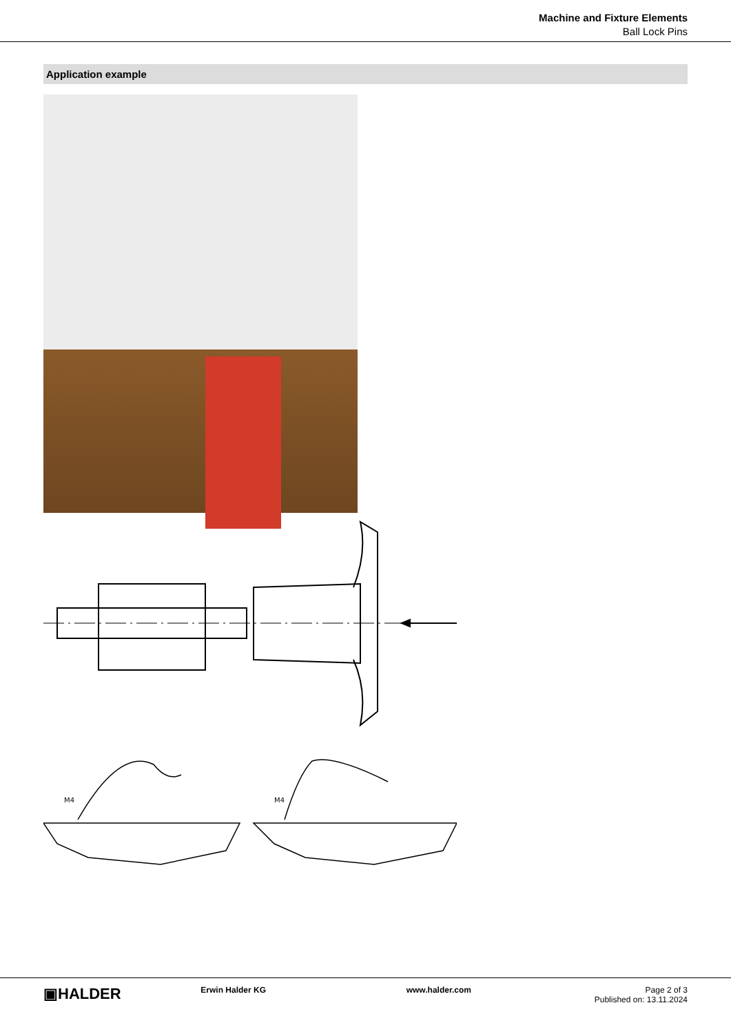Machine and Fixture Elements
Ball Lock Pins
Application example
M4
M4
▣HALDER
Erwin Halder KG www.halder.com Page 2 of 3
Published on: 13.11.2024